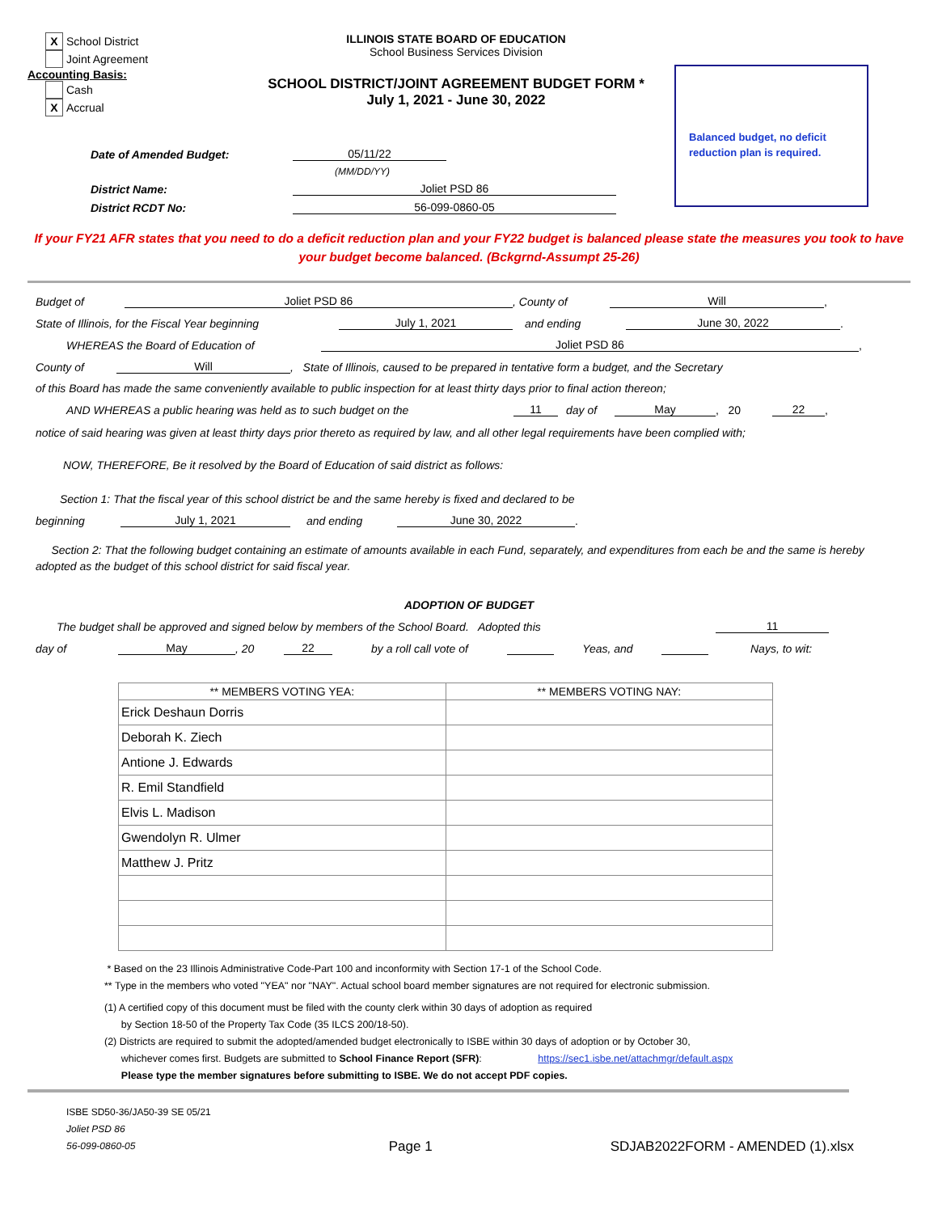X School District
Joint Agreement
Accounting Basis:
Cash
X Accrual
ILLINOIS STATE BOARD OF EDUCATION
School Business Services Division
SCHOOL DISTRICT/JOINT AGREEMENT BUDGET FORM *
July 1, 2021 - June 30, 2022
Balanced budget, no deficit reduction plan is required.
Date of Amended Budget: 05/11/22
(MM/DD/YY)
District Name: Joliet PSD 86
District RCDT No: 56-099-0860-05
If your FY21 AFR states that you need to do a deficit reduction plan and your FY22 budget is balanced please state the measures you took to have your budget become balanced. (Bckgrnd-Assumpt 25-26)
Budget of Joliet PSD 86, County of Will,
State of Illinois, for the Fiscal Year beginning July 1, 2021 and ending June 30, 2022.
WHEREAS the Board of Education of Joliet PSD 86,
County of Will, State of Illinois, caused to be prepared in tentative form a budget, and the Secretary
of this Board has made the same conveniently available to public inspection for at least thirty days prior to final action thereon;
AND WHEREAS a public hearing was held as to such budget on the 11 day of May, 20 22,
notice of said hearing was given at least thirty days prior thereto as required by law, and all other legal requirements have been complied with;
NOW, THEREFORE, Be it resolved by the Board of Education of said district as follows:
Section 1: That the fiscal year of this school district be and the same hereby is fixed and declared to be
beginning July 1, 2021 and ending June 30, 2022.
Section 2: That the following budget containing an estimate of amounts available in each Fund, separately, and expenditures from each be and the same is hereby adopted as the budget of this school district for said fiscal year.
ADOPTION OF BUDGET
The budget shall be approved and signed below by members of the School Board. Adopted this 11
day of May, 20 22 by a roll call vote of Yeas, and Nays, to wit:
| ** MEMBERS VOTING YEA: | ** MEMBERS VOTING NAY: |
| --- | --- |
| Erick Deshaun Dorris | |
| Deborah K. Ziech | |
| Antione J. Edwards | |
| R. Emil Standfield | |
| Elvis L. Madison | |
| Gwendolyn R. Ulmer | |
| Matthew J. Pritz | |
* Based on the 23 Illinois Administrative Code-Part 100 and inconformity with Section 17-1 of the School Code.
** Type in the members who voted "YEA" nor "NAY". Actual school board member signatures are not required for electronic submission.
(1) A certified copy of this document must be filed with the county clerk within 30 days of adoption as required
by Section 18-50 of the Property Tax Code (35 ILCS 200/18-50).
(2) Districts are required to submit the adopted/amended budget electronically to ISBE within 30 days of adoption or by October 30,
whichever comes first. Budgets are submitted to School Finance Report (SFR): https://sec1.isbe.net/attachmgr/default.aspx
Please type the member signatures before submitting to ISBE. We do not accept PDF copies.
ISBE SD50-36/JA50-39 SE 05/21
Joliet PSD 86
56-099-0860-05
Page 1
SDJAB2022FORM - AMENDED (1).xlsx